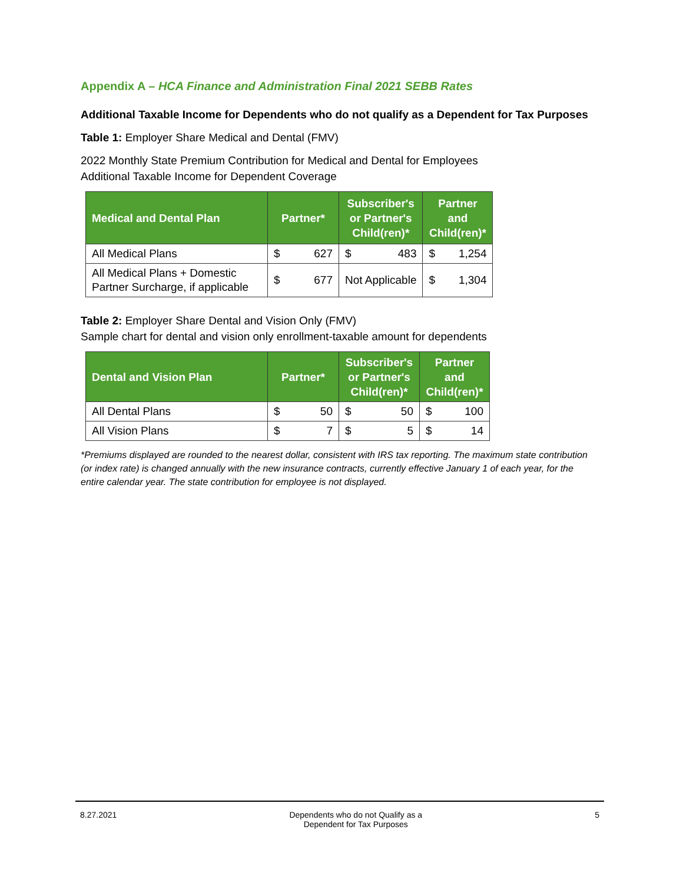Appendix A – HCA Finance and Administration Final 2021 SEBB Rates
Additional Taxable Income for Dependents who do not qualify as a Dependent for Tax Purposes
Table 1: Employer Share Medical and Dental (FMV)
2022 Monthly State Premium Contribution for Medical and Dental for Employees
Additional Taxable Income for Dependent Coverage
| Medical and Dental Plan | Partner* | | Subscriber's or Partner's Child(ren)* | | Partner and Child(ren)* | |
| --- | --- | --- | --- | --- | --- | --- |
| All Medical Plans | $ | 627 | $ | 483 | $ | 1,254 |
| All Medical Plans + Domestic Partner Surcharge, if applicable | $ | 677 | Not Applicable | | $ | 1,304 |
Table 2: Employer Share Dental and Vision Only (FMV)
Sample chart for dental and vision only enrollment-taxable amount for dependents
| Dental and Vision Plan | Partner* | | Subscriber's or Partner's Child(ren)* | | Partner and Child(ren)* | |
| --- | --- | --- | --- | --- | --- | --- |
| All Dental Plans | $ | 50 | $ | 50 | $ | 100 |
| All Vision Plans | $ | 7 | $ | 5 | $ | 14 |
*Premiums displayed are rounded to the nearest dollar, consistent with IRS tax reporting. The maximum state contribution (or index rate) is changed annually with the new insurance contracts, currently effective January 1 of each year, for the entire calendar year. The state contribution for employee is not displayed.
8.27.2021 Dependents who do not Qualify as a
Dependent for Tax Purposes
5